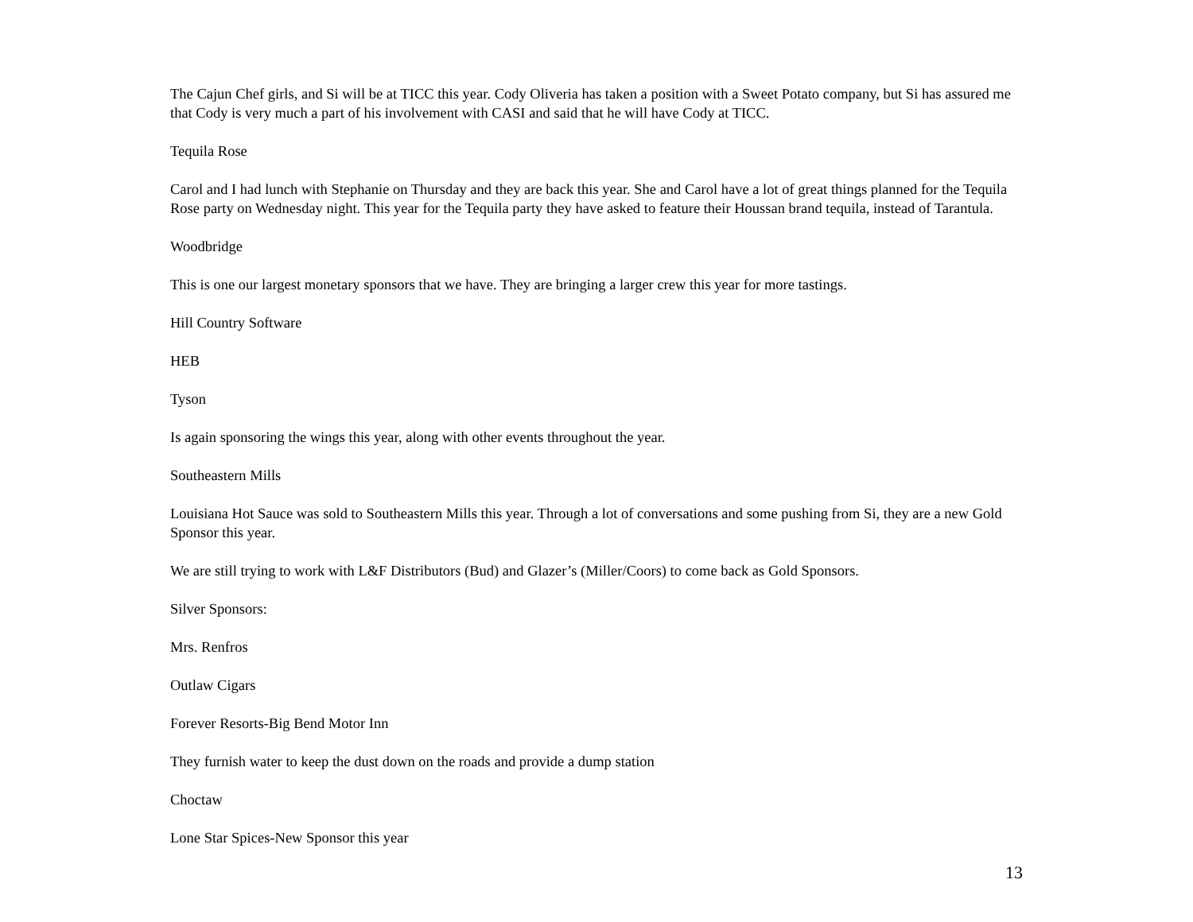The Cajun Chef girls, and Si will be at TICC this year. Cody Oliveria has taken a position with a Sweet Potato company, but Si has assured me that Cody is very much a part of his involvement with CASI and said that he will have Cody at TICC.
Tequila Rose
Carol and I had lunch with Stephanie on Thursday and they are back this year. She and Carol have a lot of great things planned for the Tequila Rose party on Wednesday night. This year for the Tequila party they have asked to feature their Houssan brand tequila, instead of Tarantula.
Woodbridge
This is one our largest monetary sponsors that we have. They are bringing a larger crew this year for more tastings.
Hill Country Software
HEB
Tyson
Is again sponsoring the wings this year, along with other events throughout the year.
Southeastern Mills
Louisiana Hot Sauce was sold to Southeastern Mills this year. Through a lot of conversations and some pushing from Si, they are a new Gold Sponsor this year.
We are still trying to work with L&F Distributors (Bud) and Glazer’s (Miller/Coors) to come back as Gold Sponsors.
Silver Sponsors:
Mrs. Renfros
Outlaw Cigars
Forever Resorts-Big Bend Motor Inn
They furnish water to keep the dust down on the roads and provide a dump station
Choctaw
Lone Star Spices-New Sponsor this year
13